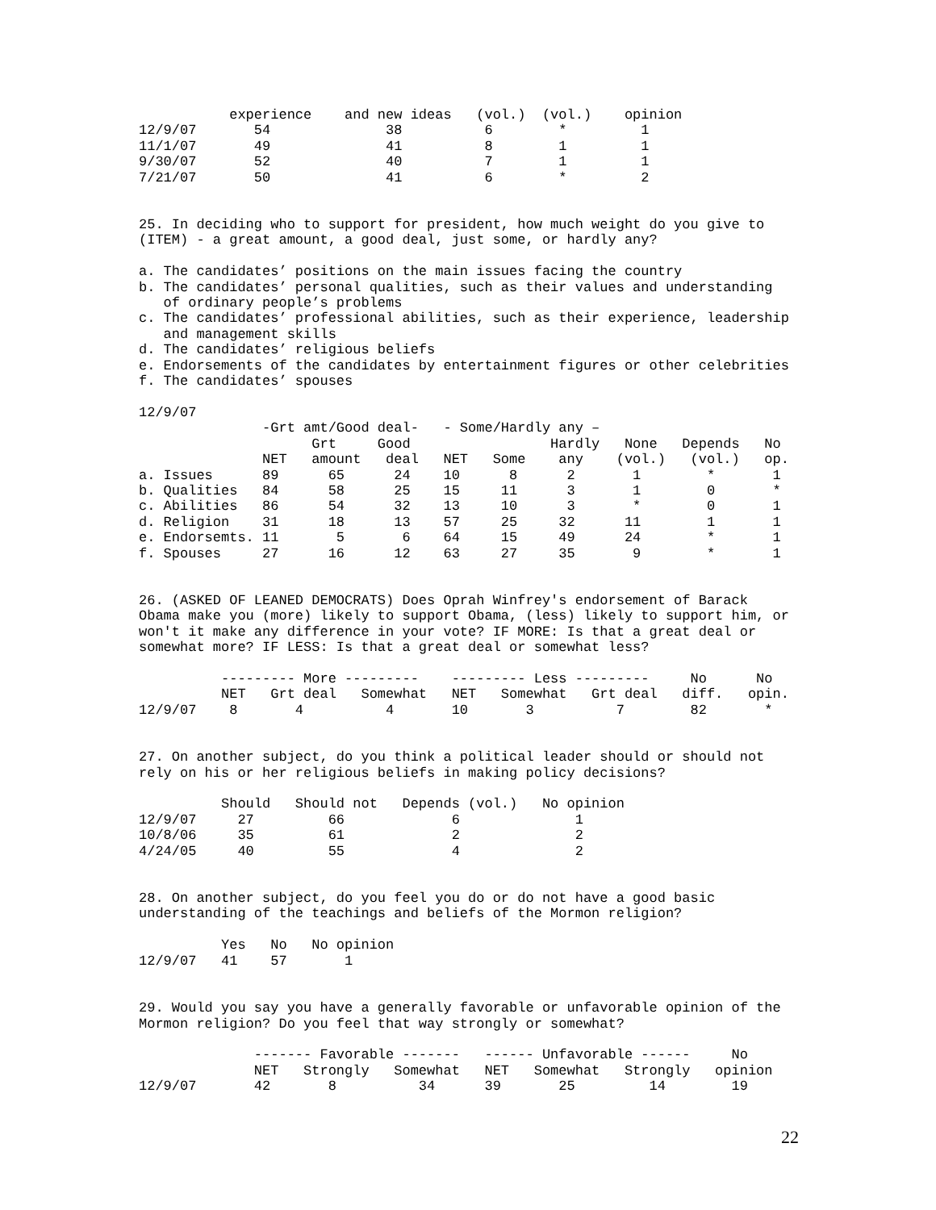experience    and new ideas   (vol.)  (vol.)    opinion
12/9/07       54              38          6        *         1
11/1/07       49              41          8        1         1
9/30/07       52              40          7        1         1
7/21/07       50              41          6        *         2
25. In deciding who to support for president, how much weight do you give to
(ITEM) - a great amount, a good deal, just some, or hardly any?

a. The candidates’ positions on the main issues facing the country
b. The candidates’ personal qualities, such as their values and understanding
   of ordinary people’s problems
c. The candidates’ professional abilities, such as their experience, leadership
   and management skills
d. The candidates’ religious beliefs
e. Endorsements of the candidates by entertainment figures or other celebrities
f. The candidates’ spouses

12/9/07
               -Grt amt/Good deal-   - Some/Hardly any –
                     Grt     Good                 Hardly   None   Depends   No
               NET   amount   deal   NET   Some    any    (vol.)   (vol.)   op.
a. Issues      89      65      24    10      8      2       1        *       1
b. Qualities   84      58      25    15     11      3       1        0       *
c. Abilities   86      54      32    13     10      3       *        0       1
d. Religion    31      18      13    57     25     32      11        1       1
e. Endorsemts. 11       5       6    64     15     49      24        *       1
f. Spouses     27      16      12    63     27     35       9        *       1
26. (ASKED OF LEANED DEMOCRATS) Does Oprah Winfrey's endorsement of Barack
Obama make you (more) likely to support Obama, (less) likely to support him, or
won't it make any difference in your vote? IF MORE: Is that a great deal or
somewhat more? IF LESS: Is that a great deal or somewhat less?

          --------- More ---------    --------- Less ---------     No      No
          NET   Grt deal   Somewhat   NET   Somewhat   Grt deal   diff.   opin.
12/9/07    8       4          4       10       3          7        82       *
27. On another subject, do you think a political leader should or should not
rely on his or her religious beliefs in making policy decisions?

          Should   Should not   Depends (vol.)   No opinion
12/9/07     27         66             6              1
10/8/06     35         61             2              2
4/24/05     40         55             4              2
28. On another subject, do you feel you do or do not have a good basic
understanding of the teachings and beliefs of the Mormon religion?

          Yes   No   No opinion
12/9/07   41    57       1
29. Would you say you have a generally favorable or unfavorable opinion of the
Mormon religion? Do you feel that way strongly or somewhat?

              ------- Favorable -------   ------ Unfavorable ------     No
              NET   Strongly   Somewhat   NET   Somewhat   Strongly   opinion
12/9/07       42       8          34      39       25         14        19
22